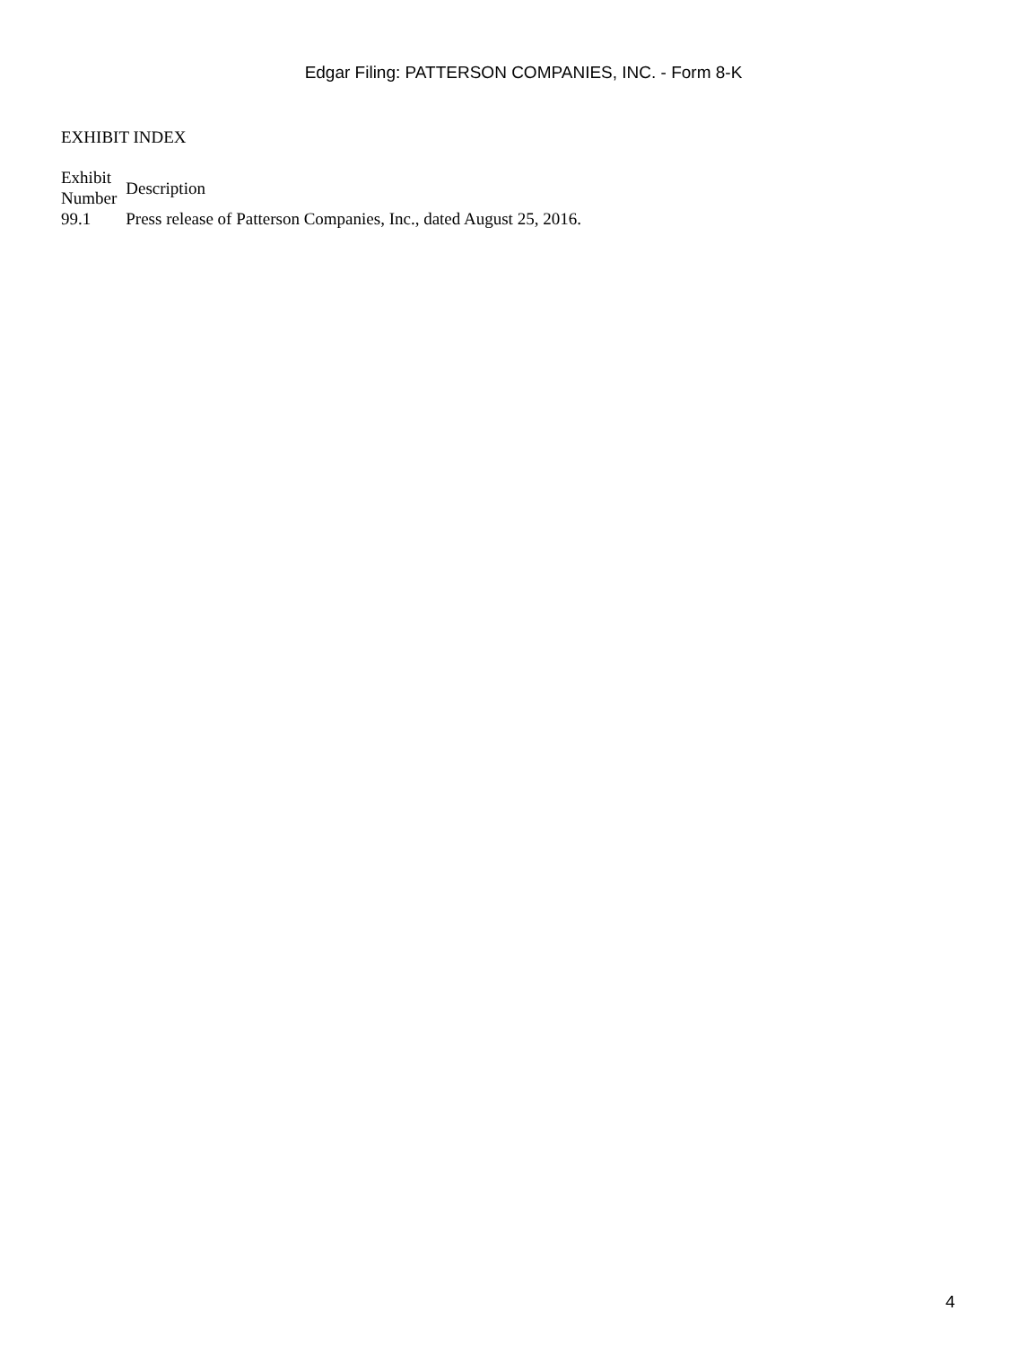Edgar Filing: PATTERSON COMPANIES, INC. - Form 8-K
EXHIBIT INDEX
| Exhibit Number | Description |
| --- | --- |
| 99.1 | Press release of Patterson Companies, Inc., dated August 25, 2016. |
4